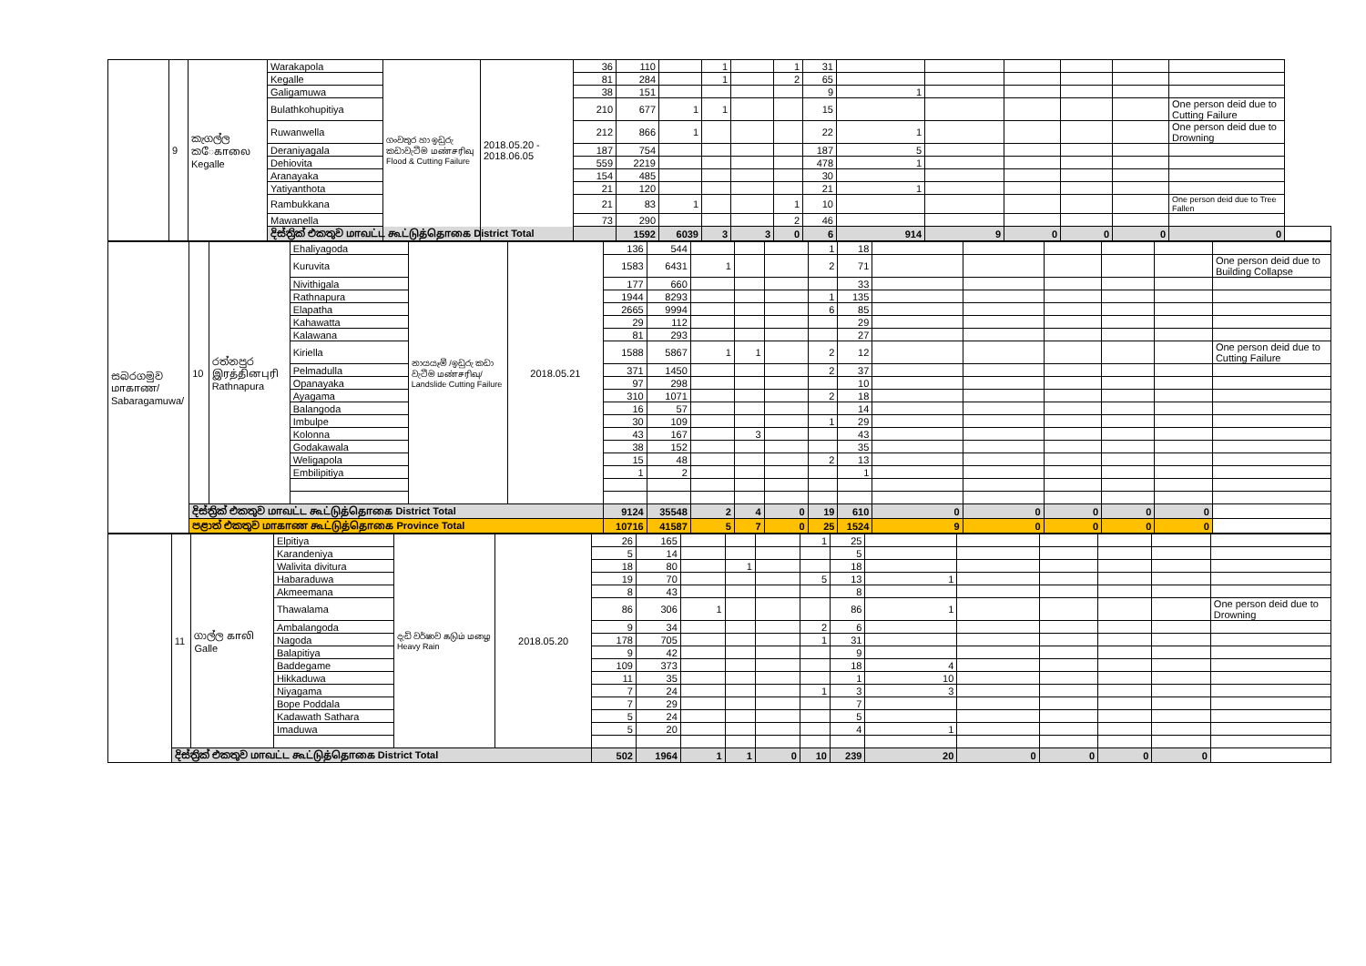| | 9 | කැගල්ල කேகாலை Kegalle | Warakapola | ගංවතුර හා ඉඩුරු කඩාවැටීම மண்சரிவு Flood & Cutting Failure | 2018.05.20 - 2018.06.05 | 36 | 110 | | 1 | | 1 | 31 | | | | | | | |
| | | | Kegalle | | | 81 | 284 | | 1 | | 2 | 65 | | | | | | | |
| | | | Galigamuwa | | | 38 | 151 | | | | | 9 | 1 | | | | | | |
| | | | Bulathkohupitiya | | | 210 | 677 | 1 | 1 | | | 15 | | | | | | One person deid due to Cutting Failure | |
| | | | Ruwanwella | | | 212 | 866 | 1 | | | | 22 | 1 | | | | | One person deid due to Drowning | |
| | | | Deraniyagala | | | 187 | 754 | | | | | 187 | 5 | | | | | | |
| | | | Dehiovita | | | 559 | 2219 | | | | | 478 | 1 | | | | | | |
| | | | Aranayaka | | | 154 | 485 | | | | | 30 | | | | | | | |
| | | | Yatiyanthota | | | 21 | 120 | | | | | 21 | 1 | | | | | | |
| | | | Rambukkana | | | 21 | 83 | 1 | | | 1 | 10 | | | | | | One person deid due to Tree Fallen | |
| | | | Mawanella | | | 73 | 290 | | | | 2 | 46 | | | | | | | |
| | | | දිස්ත්‍රික් එකතුව மாவட்ட கூட்டுத்தொகை District Total | | | | 1592 | 6039 | 3 | 3 | 0 | 6 | 914 | 9 | 0 | 0 | 0 | 0 | |
| සබරගමුව மாகாண/ Sabaragamuwa/ | 10 | රත්නපුර இரத்தினபுரி Rathnapura | Ehaliyagoda | නායයෑම් /ඉඩුරු කඩා වැටීම மண்சரிவு/ Landslide Cutting Failure | 2018.05.21 | 136 | 544 | | | | 1 | 18 | | | | | | |
| | | | Kuruvita | | | 1583 | 6431 | 1 | | | 2 | 71 | | | | | | One person deid due to Building Collapse |
| | | | Nivithigala | | | 177 | 660 | | | | | 33 | | | | | | |
| | | | Rathnapura | | | 1944 | 8293 | | | | 1 | 135 | | | | | | |
| | | | Elapatha | | | 2665 | 9994 | | | | 6 | 85 | | | | | | |
| | | | Kahawatta | | | 29 | 112 | | | | | 29 | | | | | | |
| | | | Kalawana | | | 81 | 293 | | | | | 27 | | | | | | |
| | | | Kiriella | | | 1588 | 5867 | 1 | 1 | | 2 | 12 | | | | | | One person deid due to Cutting Failure |
| | | | Pelmadulla | | | 371 | 1450 | | | | 2 | 37 | | | | | | |
| | | | Opanayaka | | | 97 | 298 | | | | | 10 | | | | | | |
| | | | Ayagama | | | 310 | 1071 | | | | 2 | 18 | | | | | | |
| | | | Balangoda | | | 16 | 57 | | | | | 14 | | | | | | |
| | | | Imbulpe | | | 30 | 109 | | | | 1 | 29 | | | | | | |
| | | | Kolonna | | | 43 | 167 | | 3 | | | 43 | | | | | | |
| | | | Godakawala | | | 38 | 152 | | | | | 35 | | | | | | |
| | | | Weligapola | | | 15 | 48 | | | | 2 | 13 | | | | | | |
| | | | Embilipitiya | | | 1 | 2 | | | | | 1 | | | | | | |
| | දිස්ත්‍රික් එකතුව மாவட்ட கூட்டுத்தொகை District Total | | | | | 9124 | 35548 | 2 | 4 | 0 | 19 | 610 | 0 | 0 | 0 | 0 | 0 | |
| | පළාත් එකතුව மாகாண கூட்டுத்தொகை Province Total | | | | | 10716 | 41587 | 5 | 7 | 0 | 25 | 1524 | 9 | 0 | 0 | 0 | 0 | |
| | 11 | ගාල්ල காலி Galle | Elpitiya | දැඩි වර්ෂාව கடும் மழை Heavy Rain | 2018.05.20 | 26 | 165 | | | | 1 | 25 | | | | | | |
| | | | Karandeniya | | | 5 | 14 | | | | | 5 | | | | | | |
| | | | Walivita divitura | | | 18 | 80 | | 1 | | | 18 | | | | | | |
| | | | Habaraduwa | | | 19 | 70 | | | | 5 | 13 | 1 | | | | | |
| | | | Akmeemana | | | 8 | 43 | | | | | 8 | | | | | | |
| | | | Thawalama | | | 86 | 306 | 1 | | | | 86 | 1 | | | | | One person deid due to Drowning |
| | | | Ambalangoda | | | 9 | 34 | | | | 2 | 6 | | | | | | |
| | | | Nagoda | | | 178 | 705 | | | | 1 | 31 | | | | | | |
| | | | Balapitiya | | | 9 | 42 | | | | | 9 | | | | | | |
| | | | Baddegame | | | 109 | 373 | | | | | 18 | 4 | | | | | |
| | | | Hikkaduwa | | | 11 | 35 | | | | | 1 | 10 | | | | | |
| | | | Niyagama | | | 7 | 24 | | | | 1 | 3 | 3 | | | | | |
| | | | Bope Poddala | | | 7 | 29 | | | | | 7 | | | | | | |
| | | | Kadawath Sathara | | | 5 | 24 | | | | | 5 | | | | | | |
| | | | Imaduwa | | | 5 | 20 | | | | | 4 | 1 | | | | | |
| | දිස්ත්‍රික් එකතුව மாவட்ட கூட்டுத்தொகை District Total | | | | | 502 | 1964 | 1 | 1 | 0 | 10 | 239 | 20 | 0 | 0 | 0 | 0 | |